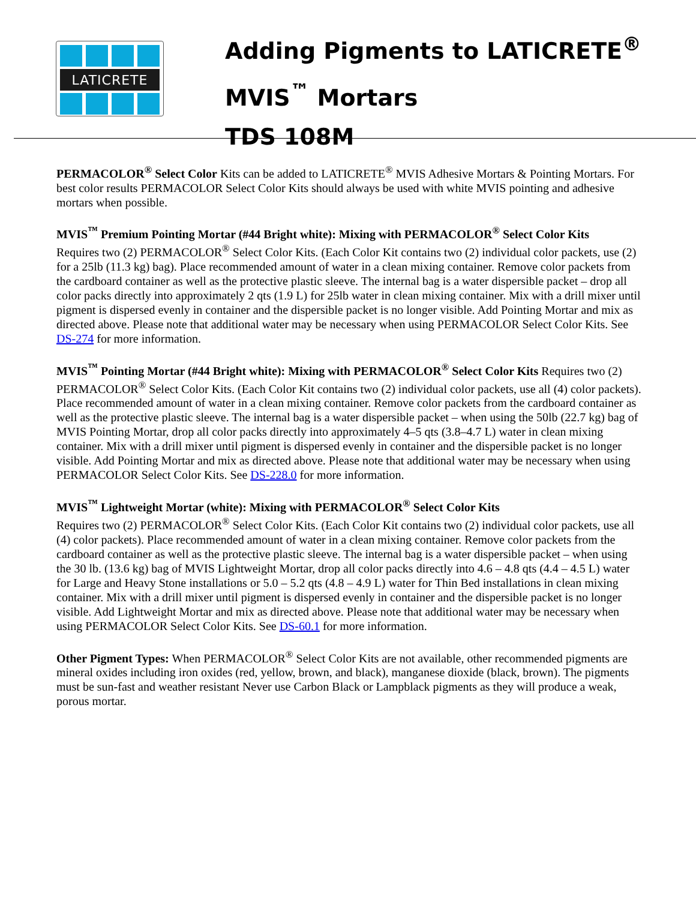LATICRETE
Adding Pigments to LATICRETE<sup>®</sup>
MVIS<sup>™</sup> Mortars
TDS 108M
PERMACOLOR<sup>®</sup> Select Color Kits can be added to LATICRETE<sup>®</sup> MVIS Adhesive Mortars & Pointing Mortars. For best color results PERMACOLOR Select Color Kits should always be used with white MVIS pointing and adhesive mortars when possible.
MVIS<sup>™</sup> Premium Pointing Mortar (#44 Bright white): Mixing with PERMACOLOR<sup>®</sup> Select Color Kits
Requires two (2) PERMACOLOR<sup>®</sup> Select Color Kits. (Each Color Kit contains two (2) individual color packets, use (2) for a 25lb (11.3 kg) bag). Place recommended amount of water in a clean mixing container. Remove color packets from the cardboard container as well as the protective plastic sleeve. The internal bag is a water dispersible packet – drop all color packs directly into approximately 2 qts (1.9 L) for 25lb water in clean mixing container. Mix with a drill mixer until pigment is dispersed evenly in container and the dispersible packet is no longer visible. Add Pointing Mortar and mix as directed above. Please note that additional water may be necessary when using PERMACOLOR Select Color Kits. See DS-274 for more information.
MVIS<sup>™</sup> Pointing Mortar (#44 Bright white): Mixing with PERMACOLOR<sup>®</sup> Select Color Kits Requires two (2) PERMACOLOR<sup>®</sup> Select Color Kits. (Each Color Kit contains two (2) individual color packets, use all (4) color packets). Place recommended amount of water in a clean mixing container. Remove color packets from the cardboard container as well as the protective plastic sleeve. The internal bag is a water dispersible packet – when using the 50lb (22.7 kg) bag of MVIS Pointing Mortar, drop all color packs directly into approximately 4–5 qts (3.8–4.7 L) water in clean mixing container. Mix with a drill mixer until pigment is dispersed evenly in container and the dispersible packet is no longer visible. Add Pointing Mortar and mix as directed above. Please note that additional water may be necessary when using PERMACOLOR Select Color Kits. See DS-228.0 for more information.
MVIS<sup>™</sup> Lightweight Mortar (white): Mixing with PERMACOLOR<sup>®</sup> Select Color Kits
Requires two (2) PERMACOLOR<sup>®</sup> Select Color Kits. (Each Color Kit contains two (2) individual color packets, use all (4) color packets). Place recommended amount of water in a clean mixing container. Remove color packets from the cardboard container as well as the protective plastic sleeve. The internal bag is a water dispersible packet – when using the 30 lb. (13.6 kg) bag of MVIS Lightweight Mortar, drop all color packs directly into 4.6 – 4.8 qts (4.4 – 4.5 L) water for Large and Heavy Stone installations or 5.0 – 5.2 qts (4.8 – 4.9 L) water for Thin Bed installations in clean mixing container. Mix with a drill mixer until pigment is dispersed evenly in container and the dispersible packet is no longer visible. Add Lightweight Mortar and mix as directed above. Please note that additional water may be necessary when using PERMACOLOR Select Color Kits. See DS-60.1 for more information.
Other Pigment Types: When PERMACOLOR<sup>®</sup> Select Color Kits are not available, other recommended pigments are mineral oxides including iron oxides (red, yellow, brown, and black), manganese dioxide (black, brown). The pigments must be sun-fast and weather resistant Never use Carbon Black or Lampblack pigments as they will produce a weak, porous mortar.